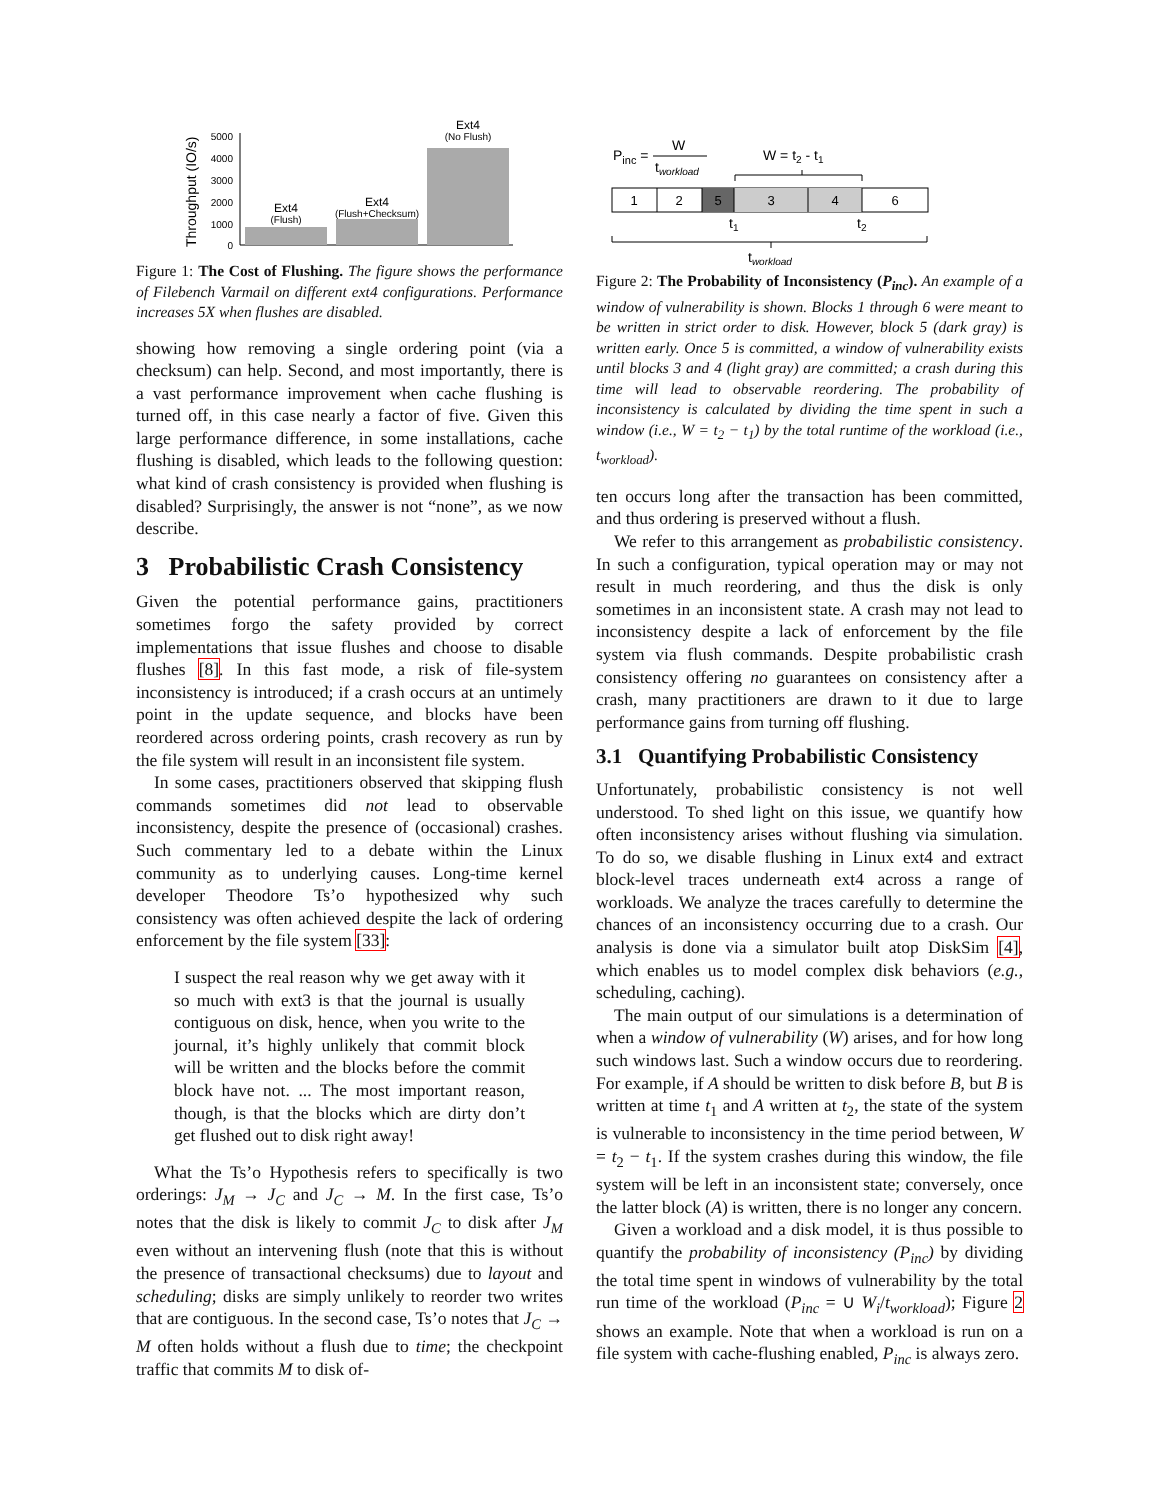Throughput (IO/s)
5000
4000
3000
2000
1000
0
Ext4
(Flush)
Ext4
(Flush+Checksum)
Ext4
(No Flush)
Figure 1: The Cost of Flushing. The figure shows the performance of Filebench Varmail on different ext4 configurations. Performance increases 5X when flushes are disabled.
showing how removing a single ordering point (via a checksum) can help. Second, and most importantly, there is a vast performance improvement when cache flushing is turned off, in this case nearly a factor of five. Given this large performance difference, in some installations, cache flushing is disabled, which leads to the following question: what kind of crash consistency is provided when flushing is disabled? Surprisingly, the answer is not “none”, as we now describe.
3 Probabilistic Crash Consistency
Given the potential performance gains, practitioners sometimes forgo the safety provided by correct implementations that issue flushes and choose to disable flushes [8]. In this fast mode, a risk of file-system inconsistency is introduced; if a crash occurs at an untimely point in the update sequence, and blocks have been reordered across ordering points, crash recovery as run by the file system will result in an inconsistent file system.
In some cases, practitioners observed that skipping flush commands sometimes did not lead to observable inconsistency, despite the presence of (occasional) crashes. Such commentary led to a debate within the Linux community as to underlying causes. Long-time kernel developer Theodore Ts’o hypothesized why such consistency was often achieved despite the lack of ordering enforcement by the file system [33]:
I suspect the real reason why we get away with it so much with ext3 is that the journal is usually contiguous on disk, hence, when you write to the journal, it’s highly unlikely that commit block will be written and the blocks before the commit block have not. ... The most important reason, though, is that the blocks which are dirty don’t get flushed out to disk right away!
What the Ts’o Hypothesis refers to specifically is two orderings: J<sub>M</sub> → J<sub>C</sub> and J<sub>C</sub> → M. In the first case, Ts’o notes that the disk is likely to commit J<sub>C</sub> to disk after J<sub>M</sub> even without an intervening flush (note that this is without the presence of transactional checksums) due to layout and scheduling; disks are simply unlikely to reorder two writes that are contiguous. In the second case, Ts’o notes that J<sub>C</sub> → M often holds without a flush due to time; the checkpoint traffic that commits M to disk of-
Pinc =
W
tworkload
W = t2 - t1
1
2
5
3
4
6
t1
t2
tworkload
Figure 2: The Probability of Inconsistency (P<sub>inc</sub>). An example of a window of vulnerability is shown. Blocks 1 through 6 were meant to be written in strict order to disk. However, block 5 (dark gray) is written early. Once 5 is committed, a window of vulnerability exists until blocks 3 and 4 (light gray) are committed; a crash during this time will lead to observable reordering. The probability of inconsistency is calculated by dividing the time spent in such a window (i.e., W = t<sub>2</sub> − t<sub>1</sub>) by the total runtime of the workload (i.e., t<sub>workload</sub>).
ten occurs long after the transaction has been committed, and thus ordering is preserved without a flush.
We refer to this arrangement as probabilistic consistency. In such a configuration, typical operation may or may not result in much reordering, and thus the disk is only sometimes in an inconsistent state. A crash may not lead to inconsistency despite a lack of enforcement by the file system via flush commands. Despite probabilistic crash consistency offering no guarantees on consistency after a crash, many practitioners are drawn to it due to large performance gains from turning off flushing.
3.1 Quantifying Probabilistic Consistency
Unfortunately, probabilistic consistency is not well understood. To shed light on this issue, we quantify how often inconsistency arises without flushing via simulation. To do so, we disable flushing in Linux ext4 and extract block-level traces underneath ext4 across a range of workloads. We analyze the traces carefully to determine the chances of an inconsistency occurring due to a crash. Our analysis is done via a simulator built atop DiskSim [4], which enables us to model complex disk behaviors (e.g., scheduling, caching).
The main output of our simulations is a determination of when a window of vulnerability (W) arises, and for how long such windows last. Such a window occurs due to reordering. For example, if A should be written to disk before B, but B is written at time t<sub>1</sub> and A written at t<sub>2</sub>, the state of the system is vulnerable to inconsistency in the time period between, W = t<sub>2</sub> − t<sub>1</sub>. If the system crashes during this window, the file system will be left in an inconsistent state; conversely, once the latter block (A) is written, there is no longer any concern.
Given a workload and a disk model, it is thus possible to quantify the probability of inconsistency (P<sub>inc</sub>) by dividing the total time spent in windows of vulnerability by the total run time of the workload (P<sub>inc</sub> = ∪ W<sub>i</sub>/t<sub>workload</sub>); Figure 2 shows an example. Note that when a workload is run on a file system with cache-flushing enabled, P<sub>inc</sub> is always zero.